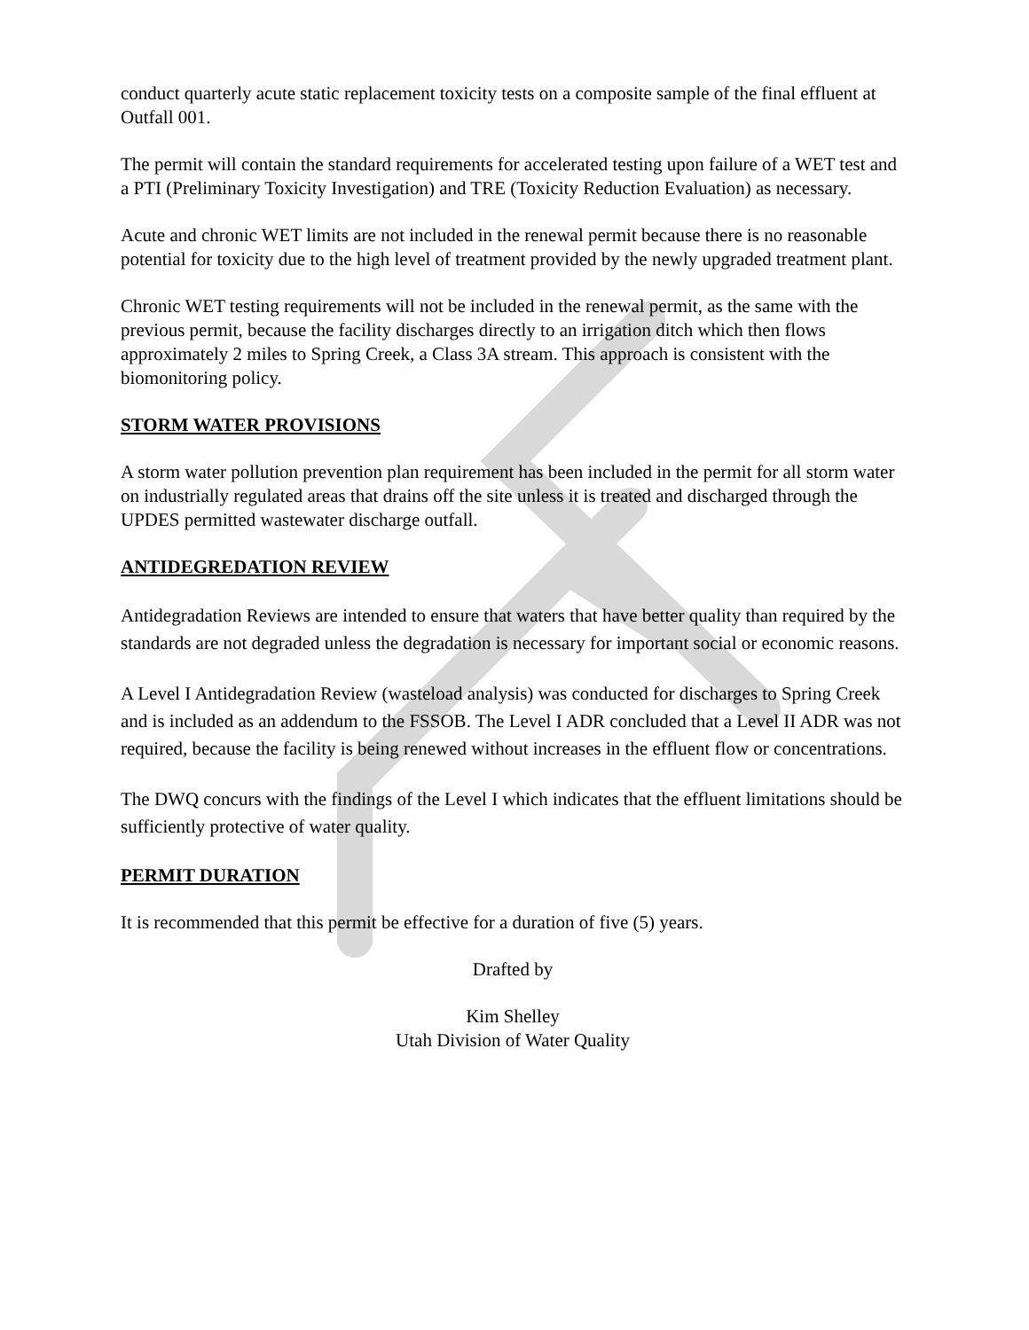conduct quarterly acute static replacement toxicity tests on a composite sample of the final effluent at Outfall 001.
The permit will contain the standard requirements for accelerated testing upon failure of a WET test and a PTI (Preliminary Toxicity Investigation) and TRE (Toxicity Reduction Evaluation) as necessary.
Acute and chronic WET limits are not included in the renewal permit because there is no reasonable potential for toxicity due to the high level of treatment provided by the newly upgraded treatment plant.
Chronic WET testing requirements will not be included in the renewal permit, as the same with the previous permit, because the facility discharges directly to an irrigation ditch which then flows approximately 2 miles to Spring Creek, a Class 3A stream. This approach is consistent with the biomonitoring policy.
STORM WATER PROVISIONS
A storm water pollution prevention plan requirement has been included in the permit for all storm water on industrially regulated areas that drains off the site unless it is treated and discharged through the UPDES permitted wastewater discharge outfall.
ANTIDEGREDATION REVIEW
Antidegradation Reviews are intended to ensure that waters that have better quality than required by the standards are not degraded unless the degradation is necessary for important social or economic reasons.
A Level I Antidegradation Review (wasteload analysis) was conducted for discharges to Spring Creek and is included as an addendum to the FSSOB. The Level I ADR concluded that a Level II ADR was not required, because the facility is being renewed without increases in the effluent flow or concentrations.
The DWQ concurs with the findings of the Level I which indicates that the effluent limitations should be sufficiently protective of water quality.
PERMIT DURATION
It is recommended that this permit be effective for a duration of five (5) years.
Drafted by
Kim Shelley
Utah Division of Water Quality